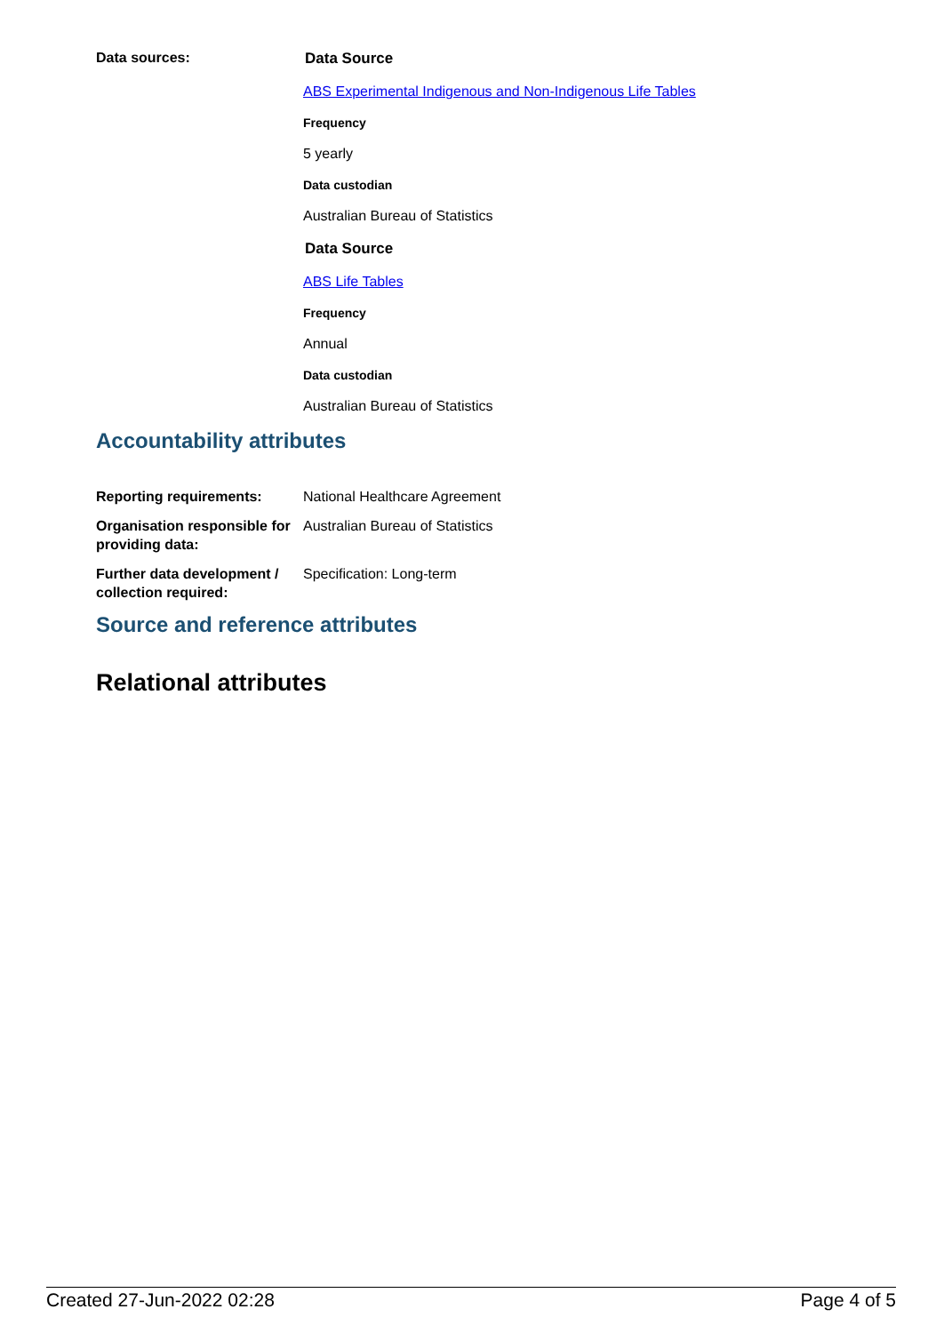Data sources: Data Source
ABS Experimental Indigenous and Non-Indigenous Life Tables
Frequency
5 yearly
Data custodian
Australian Bureau of Statistics
Data Source
ABS Life Tables
Frequency
Annual
Data custodian
Australian Bureau of Statistics
Accountability attributes
Reporting requirements: National Healthcare Agreement
Organisation responsible for providing data:
Australian Bureau of Statistics
Further data development / collection required:
Specification: Long-term
Source and reference attributes
Relational attributes
Created 27-Jun-2022 02:28 Page 4 of 5